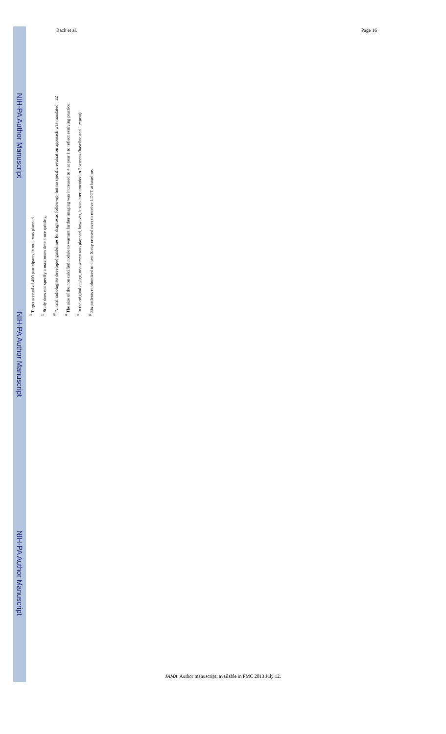NIH-PA Author Manuscript
NIH-PA Author Manuscript
NIH-PA Author Manuscript
Bach et al. Page 16
<sup>k</sup> Target accrual of 400 participants in total was planned
<sup>L</sup> Study does not specify a maximum time since quitting.
<sup>m</sup> "...trial radiologists developed guidelines for diagnostic follow-up, but no specific evaluation approach was mandated." 22
<sup>n</sup> The size of the non calcified nodule to warrant further imaging was increased to 4 at year 1 to reflect evolving practice..
<sup>o</sup> In the original design, one screen was planned, however, it was later amended to 2 screens (baseline and 1 repeat)
<sup>p</sup> Six patients randomized to chest X-ray crossed over to receive LDCT at baseline.
JAMA. Author manuscript; available in PMC 2013 July 12.